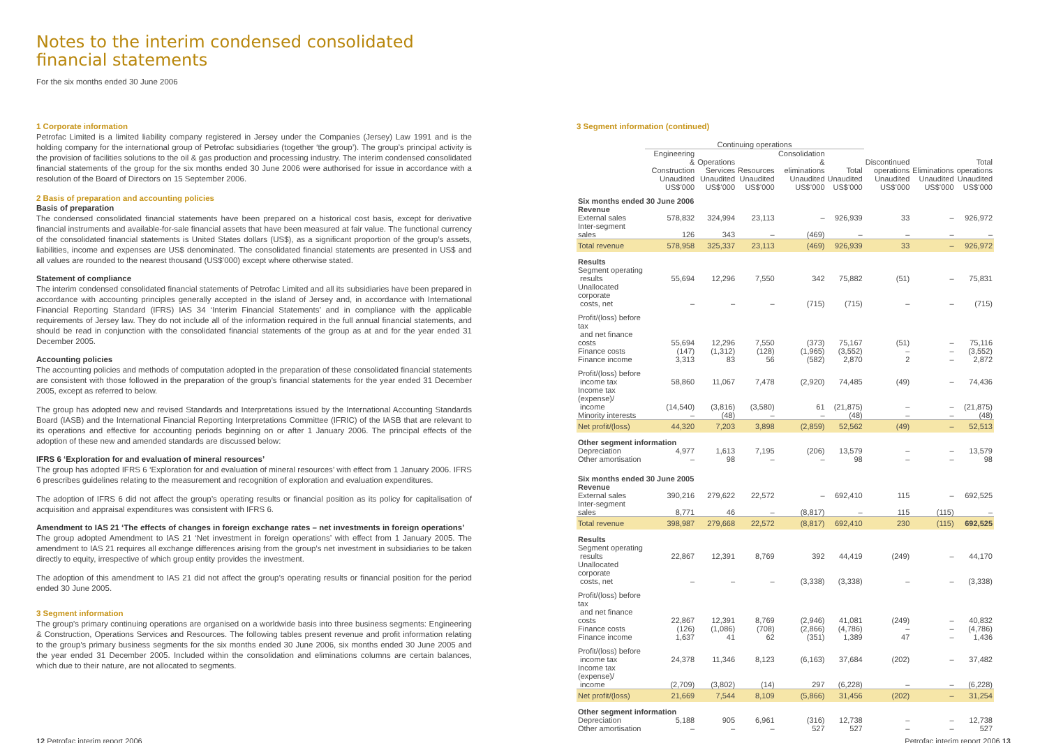Notes to the interim condensed consolidated financial statements
For the six months ended 30 June 2006
1 Corporate information
Petrofac Limited is a limited liability company registered in Jersey under the Companies (Jersey) Law 1991 and is the holding company for the international group of Petrofac subsidiaries (together ‘the group’). The group’s principal activity is the provision of facilities solutions to the oil & gas production and processing industry. The interim condensed consolidated financial statements of the group for the six months ended 30 June 2006 were authorised for issue in accordance with a resolution of the Board of Directors on 15 September 2006.
2 Basis of preparation and accounting policies
Basis of preparation
The condensed consolidated financial statements have been prepared on a historical cost basis, except for derivative financial instruments and available-for-sale financial assets that have been measured at fair value. The functional currency of the consolidated financial statements is United States dollars (US$), as a significant proportion of the group’s assets, liabilities, income and expenses are US$ denominated. The consolidated financial statements are presented in US$ and all values are rounded to the nearest thousand (US$’000) except where otherwise stated.
Statement of compliance
The interim condensed consolidated financial statements of Petrofac Limited and all its subsidiaries have been prepared in accordance with accounting principles generally accepted in the island of Jersey and, in accordance with International Financial Reporting Standard (IFRS) IAS 34 ‘Interim Financial Statements’ and in compliance with the applicable requirements of Jersey law. They do not include all of the information required in the full annual financial statements, and should be read in conjunction with the consolidated financial statements of the group as at and for the year ended 31 December 2005.
Accounting policies
The accounting policies and methods of computation adopted in the preparation of these consolidated financial statements are consistent with those followed in the preparation of the group’s financial statements for the year ended 31 December 2005, except as referred to below.
The group has adopted new and revised Standards and Interpretations issued by the International Accounting Standards Board (IASB) and the International Financial Reporting Interpretations Committee (IFRIC) of the IASB that are relevant to its operations and effective for accounting periods beginning on or after 1 January 2006. The principal effects of the adoption of these new and amended standards are discussed below:
IFRS 6 ‘Exploration for and evaluation of mineral resources’
The group has adopted IFRS 6 ‘Exploration for and evaluation of mineral resources’ with effect from 1 January 2006. IFRS 6 prescribes guidelines relating to the measurement and recognition of exploration and evaluation expenditures.
The adoption of IFRS 6 did not affect the group’s operating results or financial position as its policy for capitalisation of acquisition and appraisal expenditures was consistent with IFRS 6.
Amendment to IAS 21 ‘The effects of changes in foreign exchange rates – net investments in foreign operations’
The group adopted Amendment to IAS 21 ‘Net investment in foreign operations’ with effect from 1 January 2005. The amendment to IAS 21 requires all exchange differences arising from the group’s net investment in subsidiaries to be taken directly to equity, irrespective of which group entity provides the investment.
The adoption of this amendment to IAS 21 did not affect the group’s operating results or financial position for the period ended 30 June 2005.
3 Segment information
The group’s primary continuing operations are organised on a worldwide basis into three business segments: Engineering & Construction, Operations Services and Resources. The following tables present revenue and profit information relating to the group’s primary business segments for the six months ended 30 June 2006, six months ended 30 June 2005 and the year ended 31 December 2005. Included within the consolidation and eliminations columns are certain balances, which due to their nature, are not allocated to segments.
3 Segment information (continued)
| | Continuing operations | | | | | | | |
| --- | --- | --- | --- | --- | --- | --- | --- | --- |
| | Engineering & Construction Unaudited US$’000 | Operations Services Unaudited US$’000 | Resources Unaudited US$’000 | Consolidation & eliminations Unaudited US$’000 | Total Unaudited US$’000 | Discontinued operations Unaudited US$’000 | Eliminations Unaudited US$’000 | Total operations Unaudited US$’000 |
| Six months ended 30 June 2006 | | | | | | | | |
| Revenue | | | | | | | | |
| External sales | 578,832 | 324,994 | 23,113 | – | 926,939 | 33 | – | 926,972 |
| Inter-segment sales | 126 | 343 | – | (469) | – | – | – | – |
| Total revenue | 578,958 | 325,337 | 23,113 | (469) | 926,939 | 33 | – | 926,972 |
| Results | | | | | | | | |
| Segment operating results | 55,694 | 12,296 | 7,550 | 342 | 75,882 | (51) | – | 75,831 |
| Unallocated corporate costs, net | – | – | – | (715) | (715) | – | – | (715) |
| Profit/(loss) before tax and net finance costs | 55,694 | 12,296 | 7,550 | (373) | 75,167 | (51) | – | 75,116 |
| Finance costs | (147) | (1,312) | (128) | (1,965) | (3,552) | – | – | (3,552) |
| Finance income | 3,313 | 83 | 56 | (582) | 2,870 | 2 | – | 2,872 |
| Profit/(loss) before income tax | 58,860 | 11,067 | 7,478 | (2,920) | 74,485 | (49) | – | 74,436 |
| Income tax (expense)/ income | (14,540) | (3,816) | (3,580) | 61 | (21,875) | – | – | (21,875) |
| Minority interests | – | (48) | – | – | (48) | – | – | (48) |
| Net profit/(loss) | 44,320 | 7,203 | 3,898 | (2,859) | 52,562 | (49) | – | 52,513 |
| Other segment information | | | | | | | | |
| Depreciation | 4,977 | 1,613 | 7,195 | (206) | 13,579 | – | – | 13,579 |
| Other amortisation | – | 98 | – | – | 98 | – | – | 98 |
| Six months ended 30 June 2005 | | | | | | | | |
| Revenue | | | | | | | | |
| External sales | 390,216 | 279,622 | 22,572 | – | 692,410 | 115 | – | 692,525 |
| Inter-segment sales | 8,771 | 46 | – | (8,817) | – | 115 | (115) | – |
| Total revenue | 398,987 | 279,668 | 22,572 | (8,817) | 692,410 | 230 | (115) | 692,525 |
| Results | | | | | | | | |
| Segment operating results | 22,867 | 12,391 | 8,769 | 392 | 44,419 | (249) | – | 44,170 |
| Unallocated corporate costs, net | – | – | – | (3,338) | (3,338) | – | – | (3,338) |
| Profit/(loss) before tax and net finance costs | 22,867 | 12,391 | 8,769 | (2,946) | 41,081 | (249) | – | 40,832 |
| Finance costs | (126) | (1,086) | (708) | (2,866) | (4,786) | – | – | (4,786) |
| Finance income | 1,637 | 41 | 62 | (351) | 1,389 | 47 | – | 1,436 |
| Profit/(loss) before income tax | 24,378 | 11,346 | 8,123 | (6,163) | 37,684 | (202) | – | 37,482 |
| Income tax (expense)/ income | (2,709) | (3,802) | (14) | 297 | (6,228) | – | – | (6,228) |
| Net profit/(loss) | 21,669 | 7,544 | 8,109 | (5,866) | 31,456 | (202) | – | 31,254 |
| Other segment information | | | | | | | | |
| Depreciation | 5,188 | 905 | 6,961 | (316) | 12,738 | – | – | 12,738 |
| Other amortisation | – | – | – | 527 | 527 | – | – | 527 |
12 Petrofac interim report 2006 Petrofac interim report 2006 13